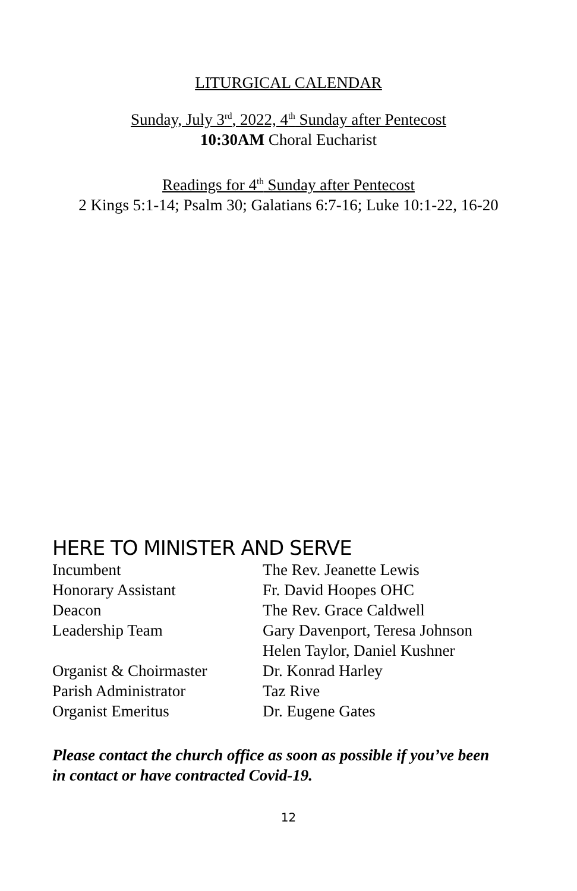LITURGICAL CALENDAR
Sunday, July 3<sup>rd</sup>, 2022, 4<sup>th</sup> Sunday after Pentecost
10:30AM Choral Eucharist
Readings for 4<sup>th</sup> Sunday after Pentecost
2 Kings 5:1-14; Psalm 30; Galatians 6:7-16; Luke 10:1-22, 16-20
HERE TO MINISTER AND SERVE
| Incumbent | The Rev. Jeanette Lewis |
| Honorary Assistant | Fr. David Hoopes OHC |
| Deacon | The Rev. Grace Caldwell |
| Leadership Team | Gary Davenport, Teresa Johnson Helen Taylor, Daniel Kushner |
| Organist & Choirmaster | Dr. Konrad Harley |
| Parish Administrator | Taz Rive |
| Organist Emeritus | Dr. Eugene Gates |
Please contact the church office as soon as possible if you’ve been in contact or have contracted Covid-19.
12